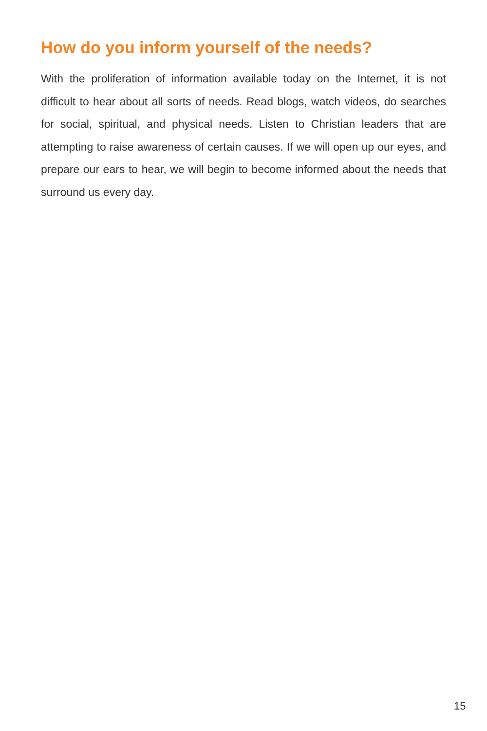How do you inform yourself of the needs?
With the proliferation of information available today on the Internet, it is not difficult to hear about all sorts of needs. Read blogs, watch videos, do searches for social, spiritual, and physical needs. Listen to Christian leaders that are attempting to raise awareness of certain causes. If we will open up our eyes, and prepare our ears to hear, we will begin to become informed about the needs that surround us every day.
15